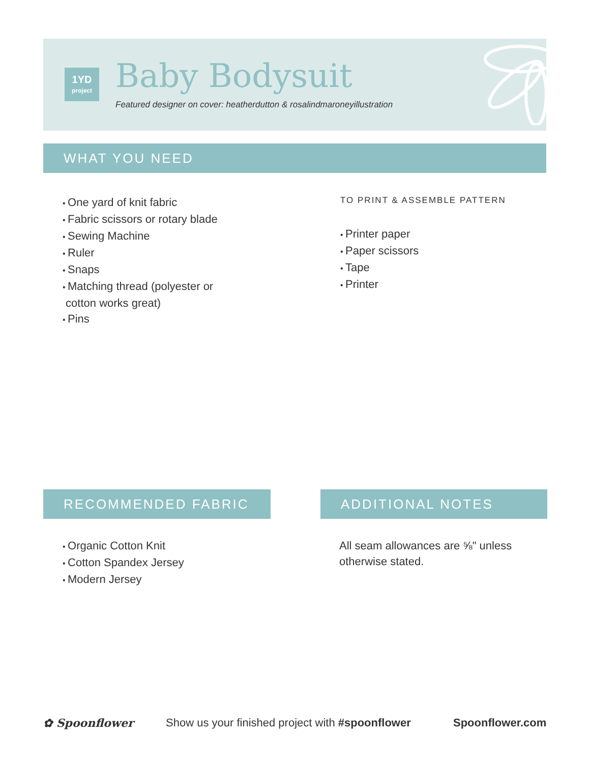1YD
project
Baby Bodysuit
Featured designer on cover: heatherdutton & rosalindmaroneyillustration
WHAT YOU NEED
One yard of knit fabric
Fabric scissors or rotary blade
Sewing Machine
Ruler
Snaps
Matching thread (polyester or
cotton works great)
Pins
TO PRINT & ASSEMBLE PATTERN
Printer paper
Paper scissors
Tape
Printer
RECOMMENDED FABRIC ADDITIONAL NOTES
Organic Cotton Knit
Cotton Spandex Jersey
Modern Jersey
All seam allowances are ⅝" unless
otherwise stated.
✿ Spoonflower
Show us your finished project with #spoonflower
Spoonflower.com